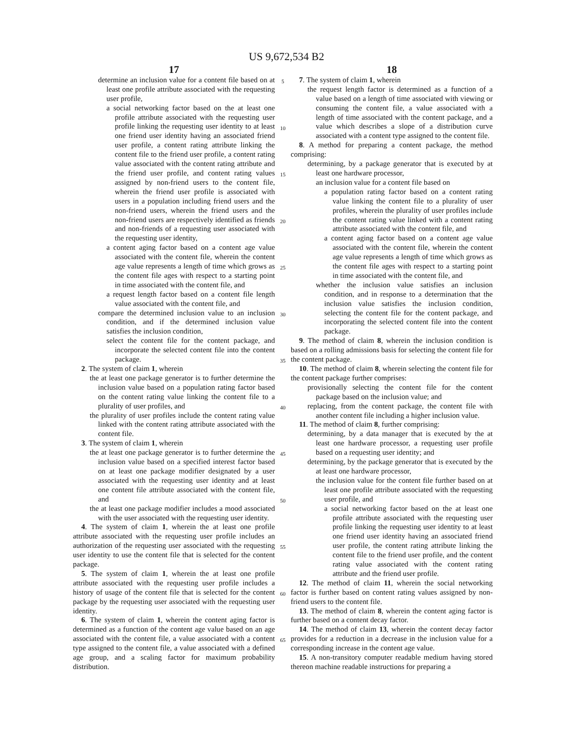US 9,672,534 B2
17
determine an inclusion value for a content file based on at least one profile attribute associated with the requesting user profile,
a social networking factor based on the at least one profile attribute associated with the requesting user profile linking the requesting user identity to at least one friend user identity having an associated friend user profile, a content rating attribute linking the content file to the friend user profile, a content rating value associated with the content rating attribute and the friend user profile, and content rating values assigned by non-friend users to the content file, wherein the friend user profile is associated with users in a population including friend users and the non-friend users, wherein the friend users and the non-friend users are respectively identified as friends and non-friends of a requesting user associated with the requesting user identity,
a content aging factor based on a content age value associated with the content file, wherein the content age value represents a length of time which grows as the content file ages with respect to a starting point in time associated with the content file, and
a request length factor based on a content file length value associated with the content file, and
compare the determined inclusion value to an inclusion condition, and if the determined inclusion value satisfies the inclusion condition,
select the content file for the content package, and incorporate the selected content file into the content package.
2. The system of claim 1, wherein
the at least one package generator is to further determine the inclusion value based on a population rating factor based on the content rating value linking the content file to a plurality of user profiles, and
the plurality of user profiles include the content rating value linked with the content rating attribute associated with the content file.
3. The system of claim 1, wherein
the at least one package generator is to further determine the inclusion value based on a specified interest factor based on at least one package modifier designated by a user associated with the requesting user identity and at least one content file attribute associated with the content file, and
the at least one package modifier includes a mood associated with the user associated with the requesting user identity.
4. The system of claim 1, wherein the at least one profile attribute associated with the requesting user profile includes an authorization of the requesting user associated with the requesting user identity to use the content file that is selected for the content package.
5. The system of claim 1, wherein the at least one profile attribute associated with the requesting user profile includes a history of usage of the content file that is selected for the content package by the requesting user associated with the requesting user identity.
6. The system of claim 1, wherein the content aging factor is determined as a function of the content age value based on an age associated with the content file, a value associated with a content type assigned to the content file, a value associated with a defined age group, and a scaling factor for maximum probability distribution.
5
10
15
20
25
30
35
40
45
50
55
60
65
18
7. The system of claim 1, wherein
the request length factor is determined as a function of a value based on a length of time associated with viewing or consuming the content file, a value associated with a length of time associated with the content package, and a value which describes a slope of a distribution curve associated with a content type assigned to the content file.
8. A method for preparing a content package, the method comprising:
determining, by a package generator that is executed by at least one hardware processor,
an inclusion value for a content file based on
a population rating factor based on a content rating value linking the content file to a plurality of user profiles, wherein the plurality of user profiles include the content rating value linked with a content rating attribute associated with the content file, and
a content aging factor based on a content age value associated with the content file, wherein the content age value represents a length of time which grows as the content file ages with respect to a starting point in time associated with the content file, and
whether the inclusion value satisfies an inclusion condition, and in response to a determination that the inclusion value satisfies the inclusion condition, selecting the content file for the content package, and incorporating the selected content file into the content package.
9. The method of claim 8, wherein the inclusion condition is based on a rolling admissions basis for selecting the content file for the content package.
10. The method of claim 8, wherein selecting the content file for the content package further comprises:
provisionally selecting the content file for the content package based on the inclusion value; and
replacing, from the content package, the content file with another content file including a higher inclusion value.
11. The method of claim 8, further comprising:
determining, by a data manager that is executed by the at least one hardware processor, a requesting user profile based on a requesting user identity; and
determining, by the package generator that is executed by the at least one hardware processor,
the inclusion value for the content file further based on at least one profile attribute associated with the requesting user profile, and
a social networking factor based on the at least one profile attribute associated with the requesting user profile linking the requesting user identity to at least one friend user identity having an associated friend user profile, the content rating attribute linking the content file to the friend user profile, and the content rating value associated with the content rating attribute and the friend user profile.
12. The method of claim 11, wherein the social networking factor is further based on content rating values assigned by non-friend users to the content file.
13. The method of claim 8, wherein the content aging factor is further based on a content decay factor.
14. The method of claim 13, wherein the content decay factor provides for a reduction in a decrease in the inclusion value for a corresponding increase in the content age value.
15. A non-transitory computer readable medium having stored thereon machine readable instructions for preparing a